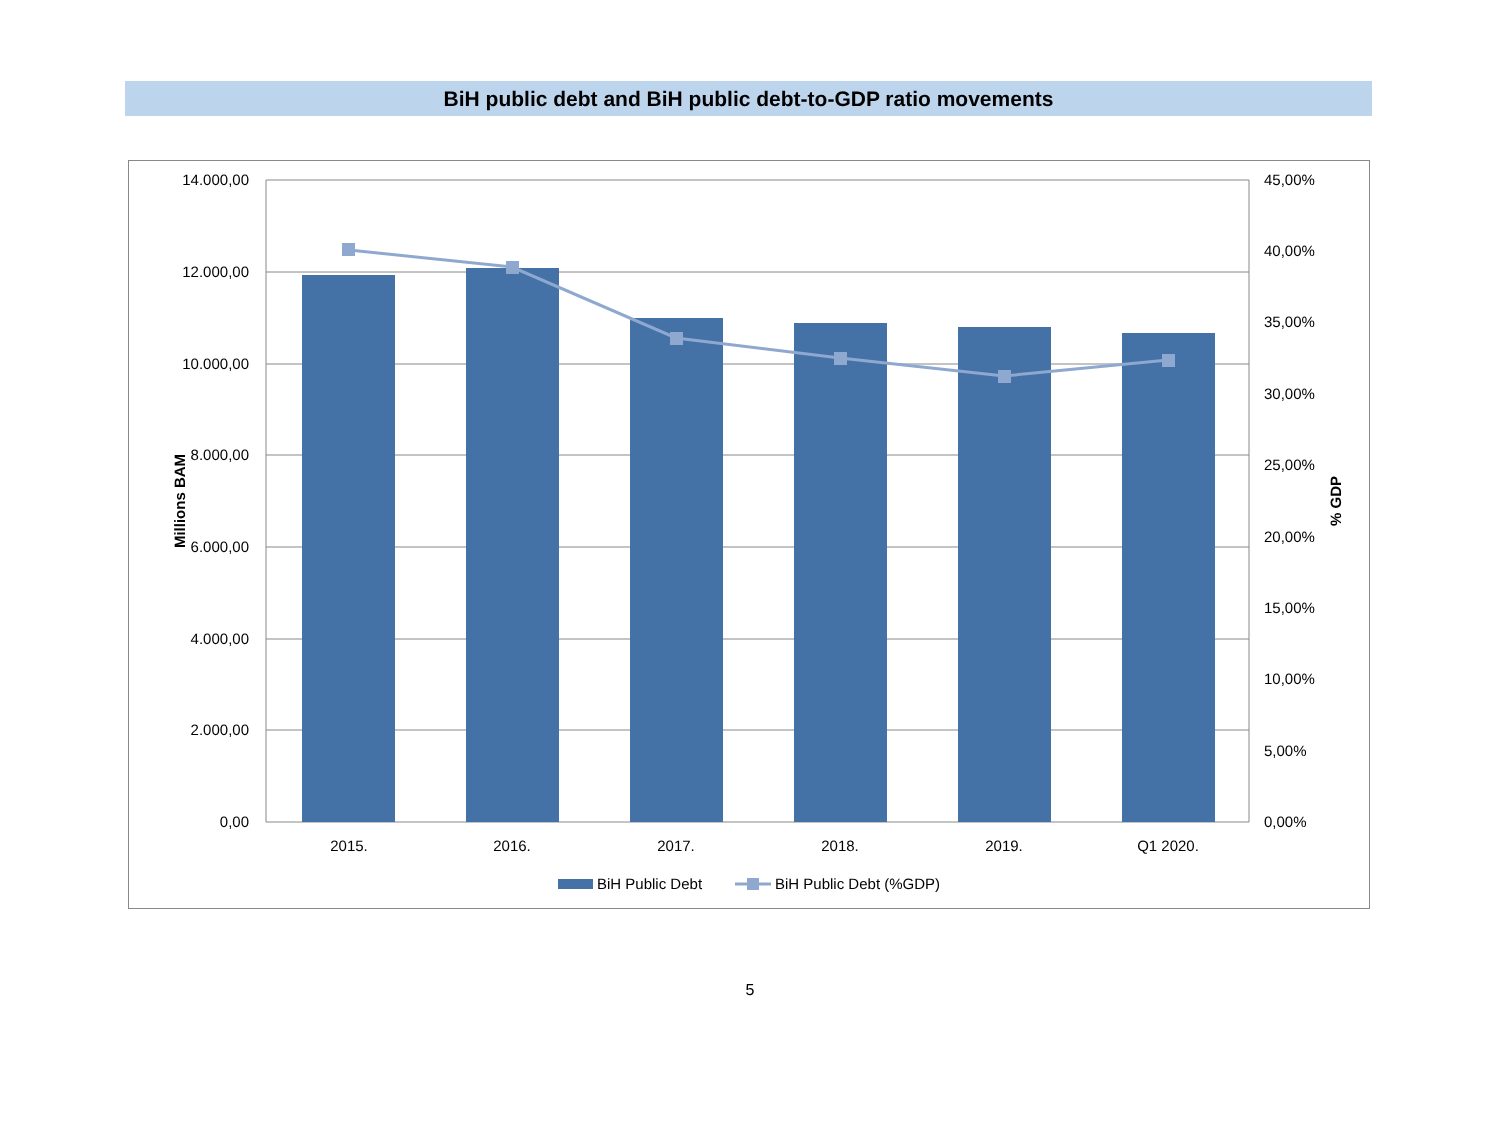BiH public debt and BiH public debt-to-GDP ratio movements
14.000,00
12.000,00
10.000,00
8.000,00
6.000,00
4.000,00
2.000,00
0,00
45,00%
40,00%
35,00%
30,00%
25,00%
20,00%
15,00%
10,00%
5,00%
0,00%
2015.
2016.
2017.
2018.
2019.
Q1 2020.
Millions BAM
% GDP
BiH Public Debt
BiH Public Debt (%GDP)
5